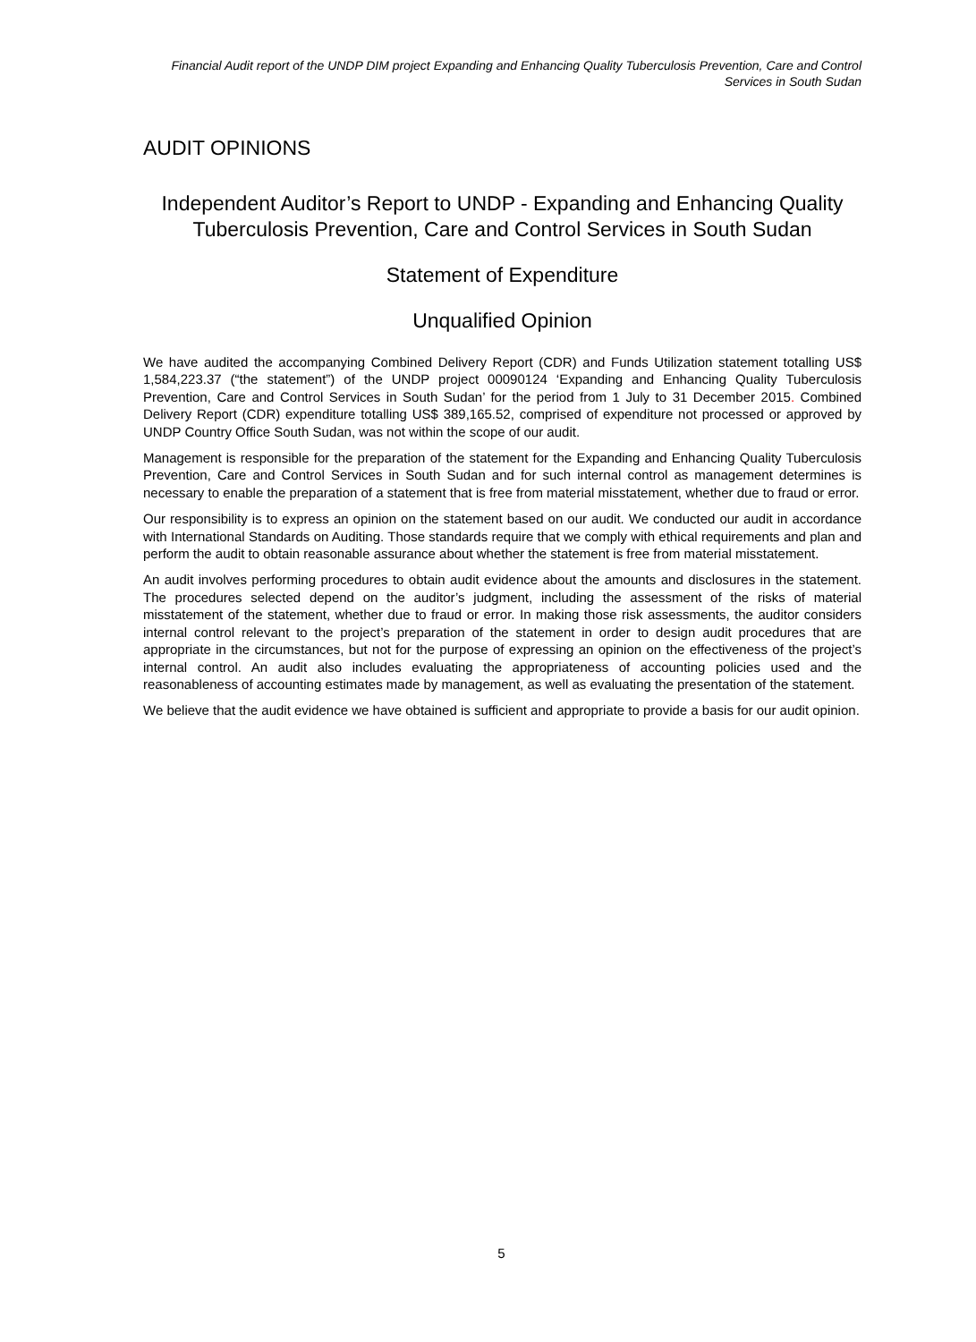Financial Audit report of the UNDP DIM project Expanding and Enhancing Quality Tuberculosis Prevention, Care and Control Services in South Sudan
AUDIT OPINIONS
Independent Auditor’s Report to UNDP - Expanding and Enhancing Quality Tuberculosis Prevention, Care and Control Services in South Sudan
Statement of Expenditure
Unqualified Opinion
We have audited the accompanying Combined Delivery Report (CDR) and Funds Utilization statement totalling US$ 1,584,223.37 (“the statement”) of the UNDP project 00090124 ‘Expanding and Enhancing Quality Tuberculosis Prevention, Care and Control Services in South Sudan’ for the period from 1 July to 31 December 2015. Combined Delivery Report (CDR) expenditure totalling US$ 389,165.52, comprised of expenditure not processed or approved by UNDP Country Office South Sudan, was not within the scope of our audit.
Management is responsible for the preparation of the statement for the Expanding and Enhancing Quality Tuberculosis Prevention, Care and Control Services in South Sudan and for such internal control as management determines is necessary to enable the preparation of a statement that is free from material misstatement, whether due to fraud or error.
Our responsibility is to express an opinion on the statement based on our audit. We conducted our audit in accordance with International Standards on Auditing. Those standards require that we comply with ethical requirements and plan and perform the audit to obtain reasonable assurance about whether the statement is free from material misstatement.
An audit involves performing procedures to obtain audit evidence about the amounts and disclosures in the statement. The procedures selected depend on the auditor’s judgment, including the assessment of the risks of material misstatement of the statement, whether due to fraud or error. In making those risk assessments, the auditor considers internal control relevant to the project’s preparation of the statement in order to design audit procedures that are appropriate in the circumstances, but not for the purpose of expressing an opinion on the effectiveness of the project’s internal control. An audit also includes evaluating the appropriateness of accounting policies used and the reasonableness of accounting estimates made by management, as well as evaluating the presentation of the statement.
We believe that the audit evidence we have obtained is sufficient and appropriate to provide a basis for our audit opinion.
5